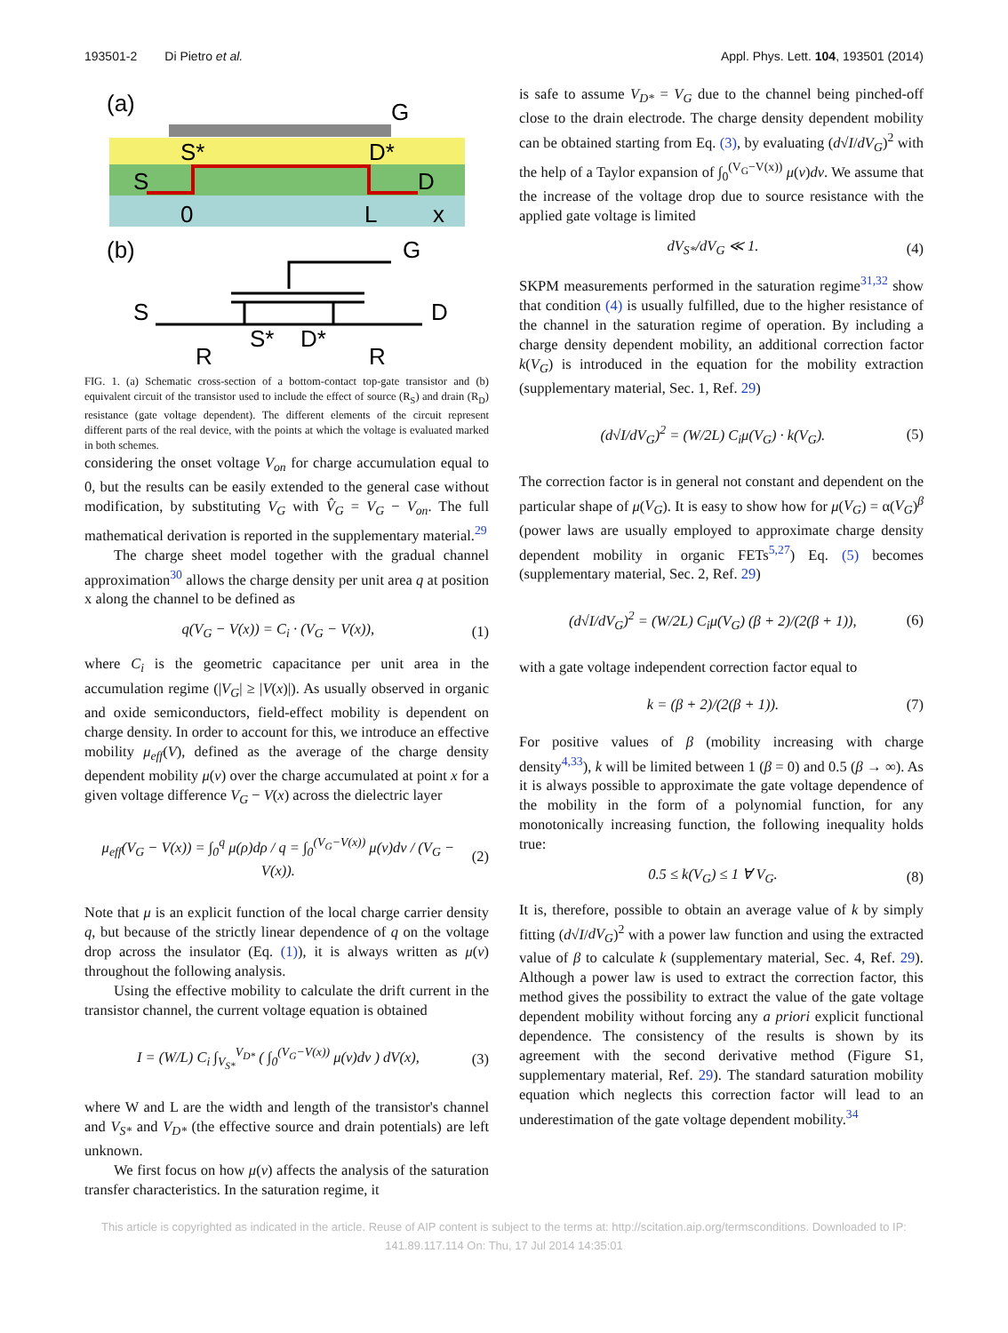193501-2 Di Pietro et al. Appl. Phys. Lett. 104, 193501 (2014)
(a)
G
S*
D*
S
D
0
L
x
(b)
G
S
D
S*
D*
R
R
FIG. 1. (a) Schematic cross-section of a bottom-contact top-gate transistor and (b) equivalent circuit of the transistor used to include the effect of source (R<sub>S</sub>) and drain (R<sub>D</sub>) resistance (gate voltage dependent). The different elements of the circuit represent different parts of the real device, with the points at which the voltage is evaluated marked in both schemes.
considering the onset voltage V<sub>on</sub> for charge accumulation equal to 0, but the results can be easily extended to the general case without modification, by substituting V<sub>G</sub> with V̂<sub>G</sub> = V<sub>G</sub> − V<sub>on</sub>. The full mathematical derivation is reported in the supplementary material.<sup>29</sup>
The charge sheet model together with the gradual channel approximation<sup>30</sup> allows the charge density per unit area q at position x along the channel to be defined as
q(V<sub>G</sub> − V(x)) = C<sub>i</sub> · (V<sub>G</sub> − V(x)), (1)
where C<sub>i</sub> is the geometric capacitance per unit area in the accumulation regime (|V<sub>G</sub>| ≥ |V(x)|). As usually observed in organic and oxide semiconductors, field-effect mobility is dependent on charge density. In order to account for this, we introduce an effective mobility μ<sub>eff</sub>(V), defined as the average of the charge density dependent mobility μ(v) over the charge accumulated at point x for a given voltage difference V<sub>G</sub> − V(x) across the dielectric layer
μ<sub>eff</sub>(V<sub>G</sub> − V(x)) = ∫<sub>0</sub><sup>q</sup> μ(ρ)dρ / q = ∫<sub>0</sub><sup>(V<sub>G</sub>−V(x))</sup> μ(v)dv / (V<sub>G</sub> − V(x)). (2)
Note that μ is an explicit function of the local charge carrier density q, but because of the strictly linear dependence of q on the voltage drop across the insulator (Eq. (1)), it is always written as μ(v) throughout the following analysis.
Using the effective mobility to calculate the drift current in the transistor channel, the current voltage equation is obtained
I = (W/L) C<sub>i</sub> ∫<sub>V<sub>S*</sub></sub><sup>V<sub>D*</sub></sup> ( ∫<sub>0</sub><sup>(V<sub>G</sub>−V(x))</sup> μ(v)dv ) dV(x), (3)
where W and L are the width and length of the transistor's channel and V<sub>S*</sub> and V<sub>D*</sub> (the effective source and drain potentials) are left unknown.
We first focus on how μ(v) affects the analysis of the saturation transfer characteristics. In the saturation regime, it
is safe to assume V<sub>D*</sub> = V<sub>G</sub> due to the channel being pinched-off close to the drain electrode. The charge density dependent mobility can be obtained starting from Eq. (3), by evaluating (d√I/dV<sub>G</sub>)<sup>2</sup> with the help of a Taylor expansion of ∫<sub>0</sub><sup>(V<sub>G</sub>−V(x))</sup> μ(v)dv. We assume that the increase of the voltage drop due to source resistance with the applied gate voltage is limited
dV<sub>S*</sub>/dV<sub>G</sub> ≪ 1. (4)
SKPM measurements performed in the saturation regime<sup>31,32</sup> show that condition (4) is usually fulfilled, due to the higher resistance of the channel in the saturation regime of operation. By including a charge density dependent mobility, an additional correction factor k(V<sub>G</sub>) is introduced in the equation for the mobility extraction (supplementary material, Sec. 1, Ref. 29)
(d√I/dV<sub>G</sub>)<sup>2</sup> = (W/2L) C<sub>i</sub>μ(V<sub>G</sub>) · k(V<sub>G</sub>). (5)
The correction factor is in general not constant and dependent on the particular shape of μ(V<sub>G</sub>). It is easy to show how for μ(V<sub>G</sub>) = α(V<sub>G</sub>)<sup>β</sup> (power laws are usually employed to approximate charge density dependent mobility in organic FETs<sup>5,27</sup>) Eq. (5) becomes (supplementary material, Sec. 2, Ref. 29)
(d√I/dV<sub>G</sub>)<sup>2</sup> = (W/2L) C<sub>i</sub>μ(V<sub>G</sub>) (β + 2)/(2(β + 1)), (6)
with a gate voltage independent correction factor equal to
k = (β + 2)/(2(β + 1)). (7)
For positive values of β (mobility increasing with charge density<sup>4,33</sup>), k will be limited between 1 (β = 0) and 0.5 (β → ∞). As it is always possible to approximate the gate voltage dependence of the mobility in the form of a polynomial function, for any monotonically increasing function, the following inequality holds true:
0.5 ≤ k(V<sub>G</sub>) ≤ 1 ∀ V<sub>G</sub>. (8)
It is, therefore, possible to obtain an average value of k by simply fitting (d√I/dV<sub>G</sub>)<sup>2</sup> with a power law function and using the extracted value of β to calculate k (supplementary material, Sec. 4, Ref. 29). Although a power law is used to extract the correction factor, this method gives the possibility to extract the value of the gate voltage dependent mobility without forcing any a priori explicit functional dependence. The consistency of the results is shown by its agreement with the second derivative method (Figure S1, supplementary material, Ref. 29). The standard saturation mobility equation which neglects this correction factor will lead to an underestimation of the gate voltage dependent mobility.<sup>34</sup>
This article is copyrighted as indicated in the article. Reuse of AIP content is subject to the terms at: http://scitation.aip.org/termsconditions. Downloaded to IP:
141.89.117.114 On: Thu, 17 Jul 2014 14:35:01